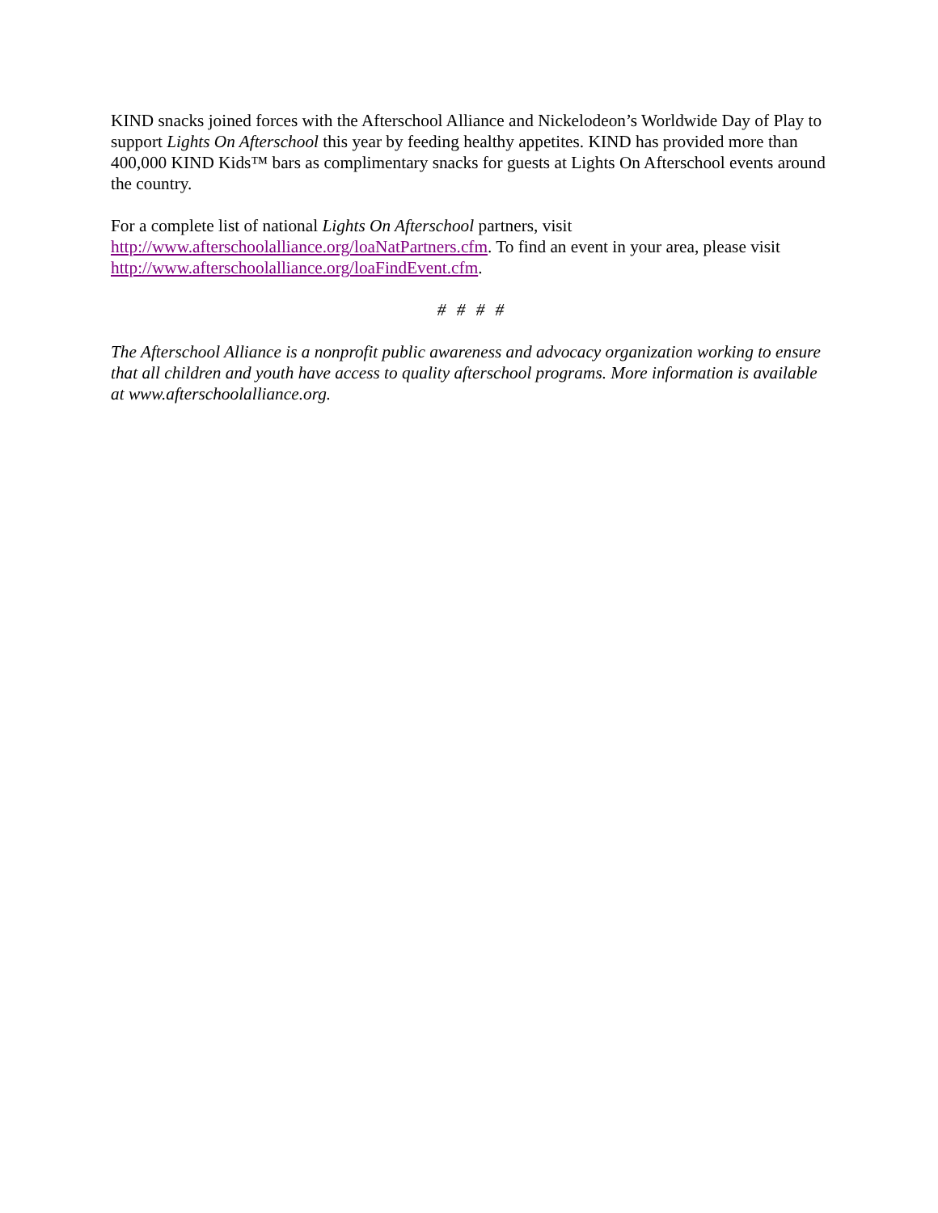KIND snacks joined forces with the Afterschool Alliance and Nickelodeon’s Worldwide Day of Play to support Lights On Afterschool this year by feeding healthy appetites. KIND has provided more than 400,000 KIND Kids™ bars as complimentary snacks for guests at Lights On Afterschool events around the country.
For a complete list of national Lights On Afterschool partners, visit
http://www.afterschoolalliance.org/loaNatPartners.cfm. To find an event in your area, please visit http://www.afterschoolalliance.org/loaFindEvent.cfm.
# # # #
The Afterschool Alliance is a nonprofit public awareness and advocacy organization working to ensure that all children and youth have access to quality afterschool programs. More information is available at www.afterschoolalliance.org.